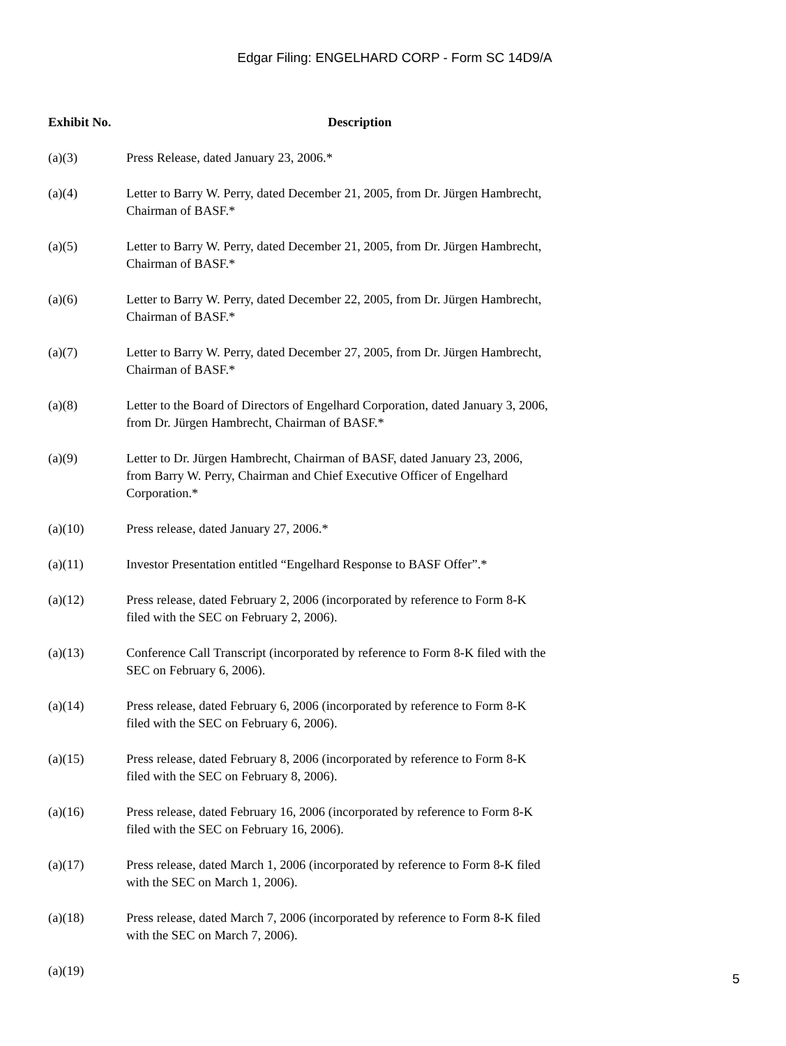Edgar Filing: ENGELHARD CORP - Form SC 14D9/A
| Exhibit No. | Description |
| --- | --- |
| (a)(3) | Press Release, dated January 23, 2006.* |
| (a)(4) | Letter to Barry W. Perry, dated December 21, 2005, from Dr. Jürgen Hambrecht, Chairman of BASF.* |
| (a)(5) | Letter to Barry W. Perry, dated December 21, 2005, from Dr. Jürgen Hambrecht, Chairman of BASF.* |
| (a)(6) | Letter to Barry W. Perry, dated December 22, 2005, from Dr. Jürgen Hambrecht, Chairman of BASF.* |
| (a)(7) | Letter to Barry W. Perry, dated December 27, 2005, from Dr. Jürgen Hambrecht, Chairman of BASF.* |
| (a)(8) | Letter to the Board of Directors of Engelhard Corporation, dated January 3, 2006, from Dr. Jürgen Hambrecht, Chairman of BASF.* |
| (a)(9) | Letter to Dr. Jürgen Hambrecht, Chairman of BASF, dated January 23, 2006, from Barry W. Perry, Chairman and Chief Executive Officer of Engelhard Corporation.* |
| (a)(10) | Press release, dated January 27, 2006.* |
| (a)(11) | Investor Presentation entitled “Engelhard Response to BASF Offer”.* |
| (a)(12) | Press release, dated February 2, 2006 (incorporated by reference to Form 8-K filed with the SEC on February 2, 2006). |
| (a)(13) | Conference Call Transcript (incorporated by reference to Form 8-K filed with the SEC on February 6, 2006). |
| (a)(14) | Press release, dated February 6, 2006 (incorporated by reference to Form 8-K filed with the SEC on February 6, 2006). |
| (a)(15) | Press release, dated February 8, 2006 (incorporated by reference to Form 8-K filed with the SEC on February 8, 2006). |
| (a)(16) | Press release, dated February 16, 2006 (incorporated by reference to Form 8-K filed with the SEC on February 16, 2006). |
| (a)(17) | Press release, dated March 1, 2006 (incorporated by reference to Form 8-K filed with the SEC on March 1, 2006). |
| (a)(18) | Press release, dated March 7, 2006 (incorporated by reference to Form 8-K filed with the SEC on March 7, 2006). |
| (a)(19) | |
5